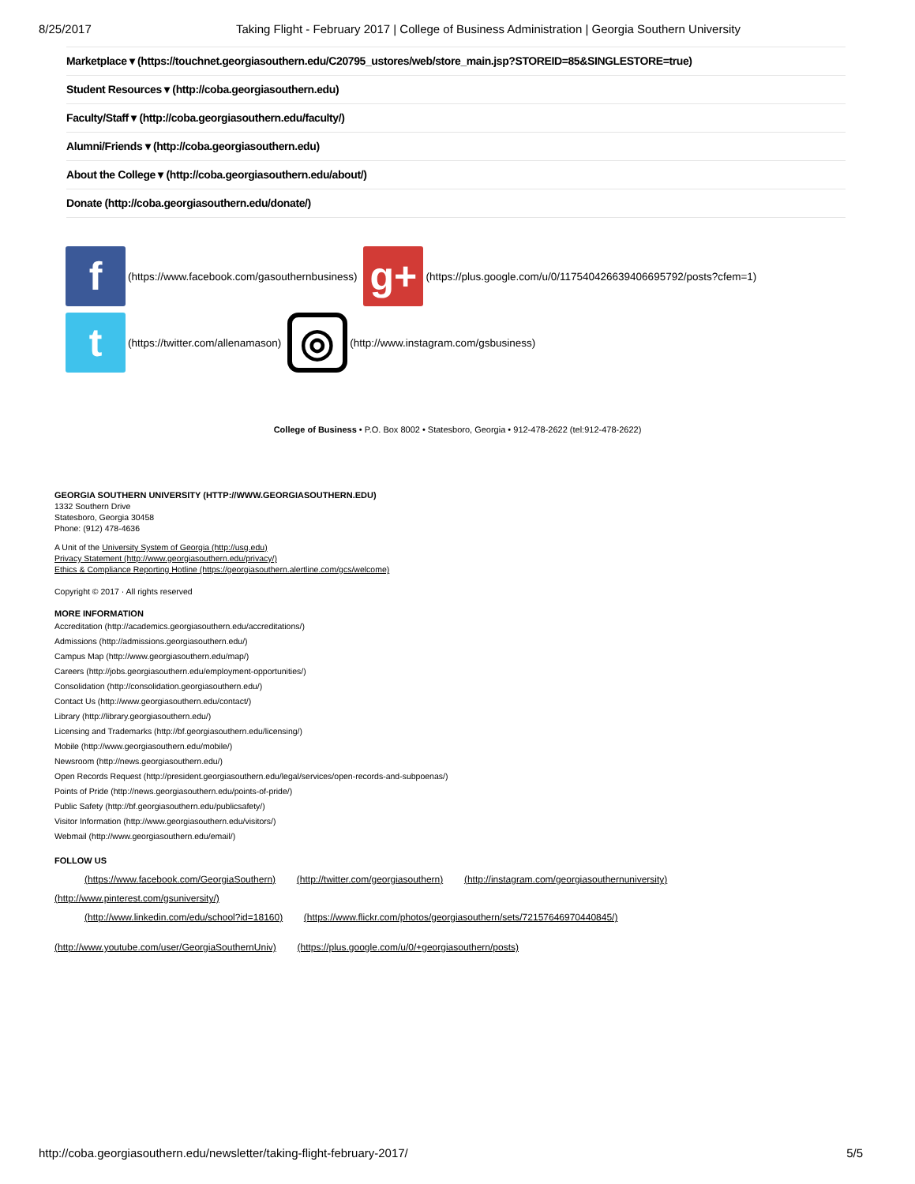8/25/2017 Taking Flight - February 2017 | College of Business Administration | Georgia Southern University
Marketplace ▾ (https://touchnet.georgiasouthern.edu/C20795_ustores/web/store_main.jsp?STOREID=85&SINGLESTORE=true)
Student Resources ▾ (http://coba.georgiasouthern.edu)
Faculty/Staff ▾ (http://coba.georgiasouthern.edu/faculty/)
Alumni/Friends ▾ (http://coba.georgiasouthern.edu)
About the College ▾ (http://coba.georgiasouthern.edu/about/)
Donate (http://coba.georgiasouthern.edu/donate/)
f (https://www.facebook.com/gasouthernbusiness) g+ (https://plus.google.com/u/0/117540426639406695792/posts?cfem=1)
t (https://twitter.com/allenamason) ◎ (http://www.instagram.com/gsbusiness)
College of Business • P.O. Box 8002 • Statesboro, Georgia • 912-478-2622 (tel:912-478-2622)
GEORGIA SOUTHERN UNIVERSITY (HTTP://WWW.GEORGIASOUTHERN.EDU)
1332 Southern Drive
Statesboro, Georgia 30458
Phone: (912) 478-4636
A Unit of the University System of Georgia (http://usg.edu)
Privacy Statement (http://www.georgiasouthern.edu/privacy/)
Ethics & Compliance Reporting Hotline (https://georgiasouthern.alertline.com/gcs/welcome)
Copyright © 2017 · All rights reserved
MORE INFORMATION
Accreditation (http://academics.georgiasouthern.edu/accreditations/)
Admissions (http://admissions.georgiasouthern.edu/)
Campus Map (http://www.georgiasouthern.edu/map/)
Careers (http://jobs.georgiasouthern.edu/employment-opportunities/)
Consolidation (http://consolidation.georgiasouthern.edu/)
Contact Us (http://www.georgiasouthern.edu/contact/)
Library (http://library.georgiasouthern.edu/)
Licensing and Trademarks (http://bf.georgiasouthern.edu/licensing/)
Mobile (http://www.georgiasouthern.edu/mobile/)
Newsroom (http://news.georgiasouthern.edu/)
Open Records Request (http://president.georgiasouthern.edu/legal/services/open-records-and-subpoenas/)
Points of Pride (http://news.georgiasouthern.edu/points-of-pride/)
Public Safety (http://bf.georgiasouthern.edu/publicsafety/)
Visitor Information (http://www.georgiasouthern.edu/visitors/)
Webmail (http://www.georgiasouthern.edu/email/)
FOLLOW US
(https://www.facebook.com/GeorgiaSouthern) (http://twitter.com/georgiasouthern) (http://instagram.com/georgiasouthernuniversity)
(http://www.pinterest.com/gsuniversity/)
(http://www.linkedin.com/edu/school?id=18160) (https://www.flickr.com/photos/georgiasouthern/sets/72157646970440845/)
(http://www.youtube.com/user/GeorgiaSouthernUniv) (https://plus.google.com/u/0/+georgiasouthern/posts)
http://coba.georgiasouthern.edu/newsletter/taking-flight-february-2017/ 5/5